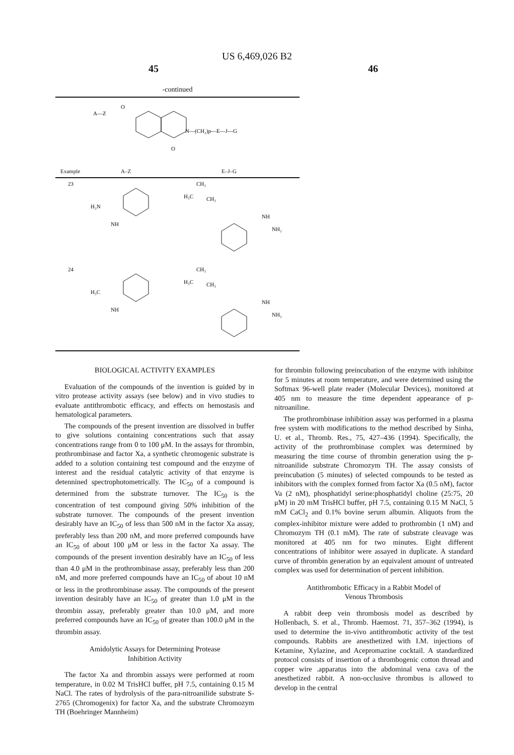US 6,469,026 B2
45 46
-continued
A—Z
O
N—(CH₂)p—E—J—G
O
Example A–Z E–J–G
23
H₂N
NH
CH₃
H₃C
CH₃
NH
NH₂
24
H₃C
NH
CH₃
H₃C
CH₃
NH
NH₂
BIOLOGICAL ACTIVITY EXAMPLES
Evaluation of the compounds of the invention is guided by in vitro protease activity assays (see below) and in vivo studies to evaluate antithrombotic efficacy, and effects on hemostasis and hematological parameters.
The compounds of the present invention are dissolved in buffer to give solutions containing concentrations such that assay concentrations range from 0 to 100 μM. In the assays for thrombin, prothrombinase and factor Xa, a synthetic chromogenic substrate is added to a solution containing test compound and the enzyme of interest and the residual catalytic activity of that enzyme is detennined spectrophotometrically. The IC<sub>50</sub> of a compound is determined from the substrate turnover. The IC<sub>50</sub> is the concentration of test compound giving 50% inhibition of the substrate turnover. The compounds of the present invention desirably have an IC<sub>50</sub> of less than 500 nM in the factor Xa assay, preferably less than 200 nM, and more preferred compounds have an IC<sub>50</sub> of about 100 μM or less in the factor Xa assay. The compounds of the present invention desirably have an IC<sub>50</sub> of less than 4.0 μM in the prothrombinase assay, preferably less than 200 nM, and more preferred compounds have an IC<sub>50</sub> of about 10 nM or less in the prothrombinase assay. The compounds of the present invention desirably have an IC<sub>50</sub> of greater than 1.0 μM in the thrombin assay, preferably greater than 10.0 μM, and more preferred compounds have an IC<sub>50</sub> of greater than 100.0 μM in the thrombin assay.
Amidolytic Assays for Determining Protease
Inhibition Activity
The factor Xa and thrombin assays were performed at room temperature, in 0.02 M TrisHCl buffer, pH 7.5, containing 0.15 M NaCl. The rates of hydrolysis of the para-nitroanilide substrate S-2765 (Chromogenix) for factor Xa, and the substrate Chromozym TH (Boehringer Mannheim)
for thrombin following preincubation of the enzyme with inhibitor for 5 minutes at room temperature, and were determined using the Softmax 96-well plate reader (Molecular Devices), monitored at 405 nm to measure the time dependent appearance of p-nitroaniline.
The prothrombinase inhibition assay was performed in a plasma free system with modifications to the method described by Sinha, U. et al., Thromb. Res., 75, 427–436 (1994). Specifically, the activity of the prothrombinase complex was determined by measuring the time course of thrombin generation using the p-nitroanilide substrate Chromozym TH. The assay consists of preincubation (5 minutes) of selected compounds to be tested as inhibitors with the complex formed from factor Xa (0.5 nM), factor Va (2 nM), phosphatidyl serine:phosphatidyl choline (25:75, 20 μM) in 20 mM TrisHCl buffer, pH 7.5, containing 0.15 M NaCl, 5 mM CaCl<sub>2</sub> and 0.1% bovine serum albumin. Aliquots from the complex-inhibitor mixture were added to prothrombin (1 nM) and Chromozym TH (0.1 mM). The rate of substrate cleavage was monitored at 405 nm for two minutes. Eight different concentrations of inhibitor were assayed in duplicate. A standard curve of thrombin generation by an equivalent amount of untreated complex was used for determination of percent inhibition.
Antithrombotic Efficacy in a Rabbit Model of
Venous Thrombosis
A rabbit deep vein thrombosis model as described by Hollenbach, S. et al., Thromb. Haemost. 71, 357–362 (1994), is used to determine the in-vivo antithrombotic activity of the test compounds. Rabbits are anesthetized with I.M. injections of Ketamine, Xylazine, and Acepromazine cocktail. A standardized protocol consists of insertion of a thrombogenic cotton thread and copper wire .apparatus into the abdominal vena cava of the anesthetized rabbit. A non-occlusive thrombus is allowed to develop in the central